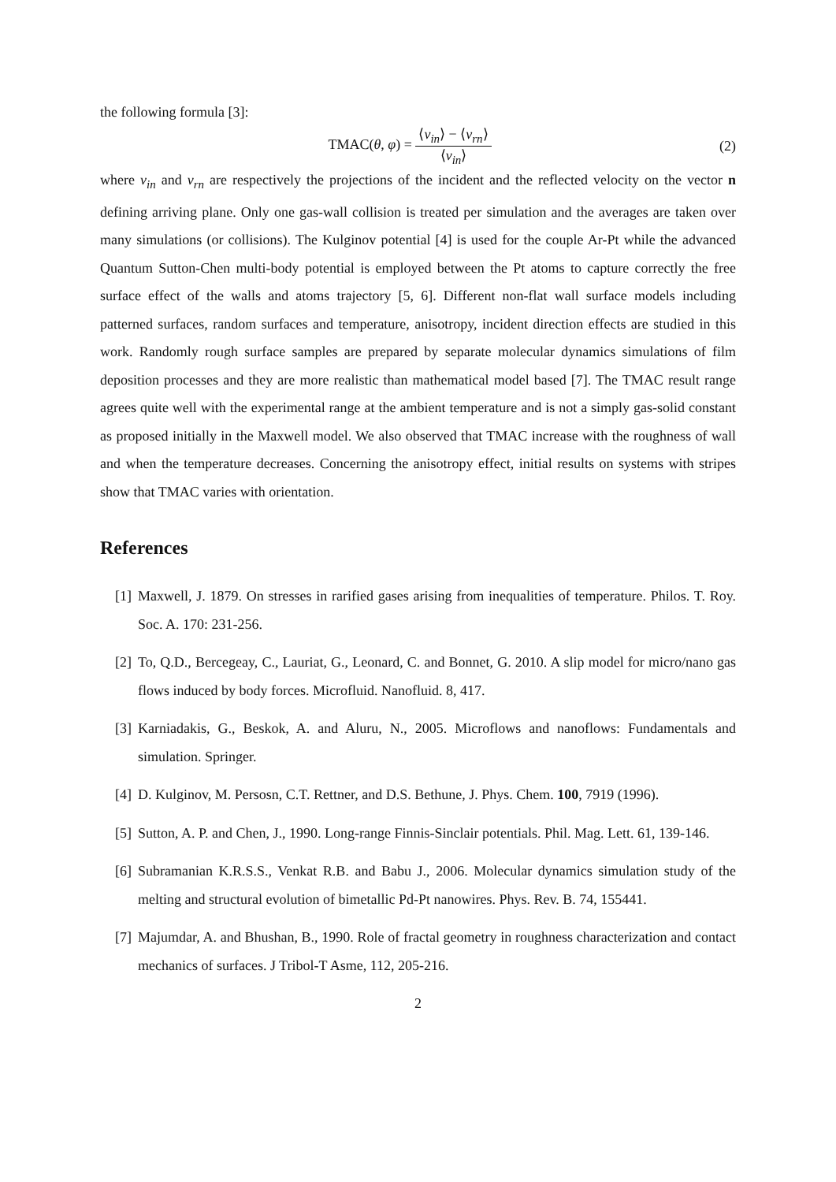the following formula [3]:
TMAC(θ, φ) = ⟨v<sub>in</sub>⟩ − ⟨v<sub>rn</sub>⟩ ⟨v<sub>in</sub>⟩
(2)
where v<sub>in</sub> and v<sub>rn</sub> are respectively the projections of the incident and the reflected velocity on the vector n defining arriving plane. Only one gas-wall collision is treated per simulation and the averages are taken over many simulations (or collisions). The Kulginov potential [4] is used for the couple Ar-Pt while the advanced Quantum Sutton-Chen multi-body potential is employed between the Pt atoms to capture correctly the free surface effect of the walls and atoms trajectory [5, 6]. Different non-flat wall surface models including patterned surfaces, random surfaces and temperature, anisotropy, incident direction effects are studied in this work. Randomly rough surface samples are prepared by separate molecular dynamics simulations of film deposition processes and they are more realistic than mathematical model based [7]. The TMAC result range agrees quite well with the experimental range at the ambient temperature and is not a simply gas-solid constant as proposed initially in the Maxwell model. We also observed that TMAC increase with the roughness of wall and when the temperature decreases. Concerning the anisotropy effect, initial results on systems with stripes show that TMAC varies with orientation.
References
[1] Maxwell, J. 1879. On stresses in rarified gases arising from inequalities of temperature. Philos. T. Roy. Soc. A. 170: 231-256.
[2] To, Q.D., Bercegeay, C., Lauriat, G., Leonard, C. and Bonnet, G. 2010. A slip model for micro/nano gas flows induced by body forces. Microfluid. Nanofluid. 8, 417.
[3] Karniadakis, G., Beskok, A. and Aluru, N., 2005. Microflows and nanoflows: Fundamentals and simulation. Springer.
[4] D. Kulginov, M. Persosn, C.T. Rettner, and D.S. Bethune, J. Phys. Chem. 100, 7919 (1996).
[5] Sutton, A. P. and Chen, J., 1990. Long-range Finnis-Sinclair potentials. Phil. Mag. Lett. 61, 139-146.
[6] Subramanian K.R.S.S., Venkat R.B. and Babu J., 2006. Molecular dynamics simulation study of the melting and structural evolution of bimetallic Pd-Pt nanowires. Phys. Rev. B. 74, 155441.
[7] Majumdar, A. and Bhushan, B., 1990. Role of fractal geometry in roughness characterization and contact mechanics of surfaces. J Tribol-T Asme, 112, 205-216.
2